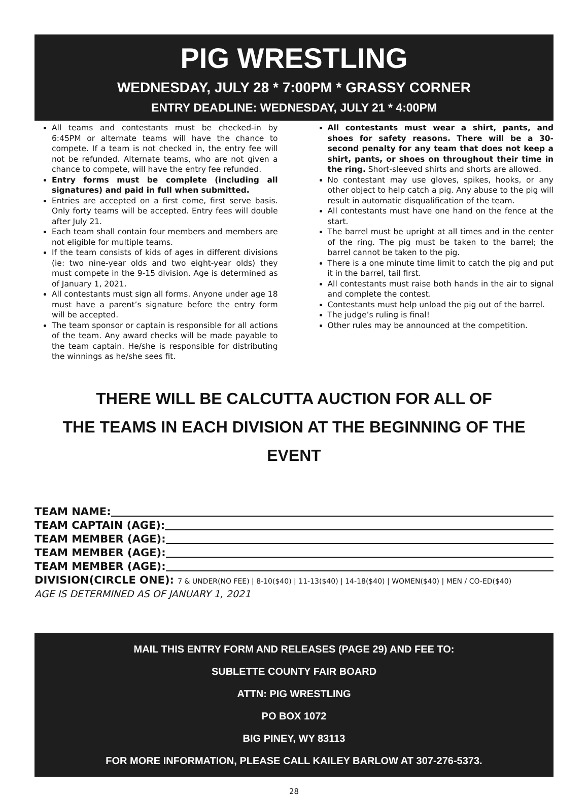PIG WRESTLING
WEDNESDAY, JULY 28 * 7:00PM * GRASSY CORNER
ENTRY DEADLINE: WEDNESDAY, JULY 21 * 4:00PM
All teams and contestants must be checked-in by 6:45PM or alternate teams will have the chance to compete. If a team is not checked in, the entry fee will not be refunded. Alternate teams, who are not given a chance to compete, will have the entry fee refunded.
Entry forms must be complete (including all signatures) and paid in full when submitted.
Entries are accepted on a first come, first serve basis. Only forty teams will be accepted. Entry fees will double after July 21.
Each team shall contain four members and members are not eligible for multiple teams.
If the team consists of kids of ages in different divisions (ie: two nine-year olds and two eight-year olds) they must compete in the 9-15 division. Age is determined as of January 1, 2021.
All contestants must sign all forms. Anyone under age 18 must have a parent’s signature before the entry form will be accepted.
The team sponsor or captain is responsible for all actions of the team. Any award checks will be made payable to the team captain. He/she is responsible for distributing the winnings as he/she sees fit.
All contestants must wear a shirt, pants, and shoes for safety reasons. There will be a 30-second penalty for any team that does not keep a shirt, pants, or shoes on throughout their time in the ring. Short-sleeved shirts and shorts are allowed.
No contestant may use gloves, spikes, hooks, or any other object to help catch a pig. Any abuse to the pig will result in automatic disqualification of the team.
All contestants must have one hand on the fence at the start.
The barrel must be upright at all times and in the center of the ring. The pig must be taken to the barrel; the barrel cannot be taken to the pig.
There is a one minute time limit to catch the pig and put it in the barrel, tail first.
All contestants must raise both hands in the air to signal and complete the contest.
Contestants must help unload the pig out of the barrel.
The judge’s ruling is final!
Other rules may be announced at the competition.
THERE WILL BE CALCUTTA AUCTION FOR ALL OF
THE TEAMS IN EACH DIVISION AT THE BEGINNING OF THE EVENT
TEAM NAME:
TEAM CAPTAIN (AGE):
TEAM MEMBER (AGE):
TEAM MEMBER (AGE):
TEAM MEMBER (AGE):
DIVISION(CIRCLE ONE): 7 & UNDER(NO FEE) | 8-10($40) | 11-13($40) | 14-18($40) | WOMEN($40) | MEN / CO-ED($40)
AGE IS DETERMINED AS OF JANUARY 1, 2021
MAIL THIS ENTRY FORM AND RELEASES (PAGE 29) AND FEE TO:
SUBLETTE COUNTY FAIR BOARD
ATTN: PIG WRESTLING
PO BOX 1072
BIG PINEY, WY 83113
FOR MORE INFORMATION, PLEASE CALL KAILEY BARLOW AT 307-276-5373.
28